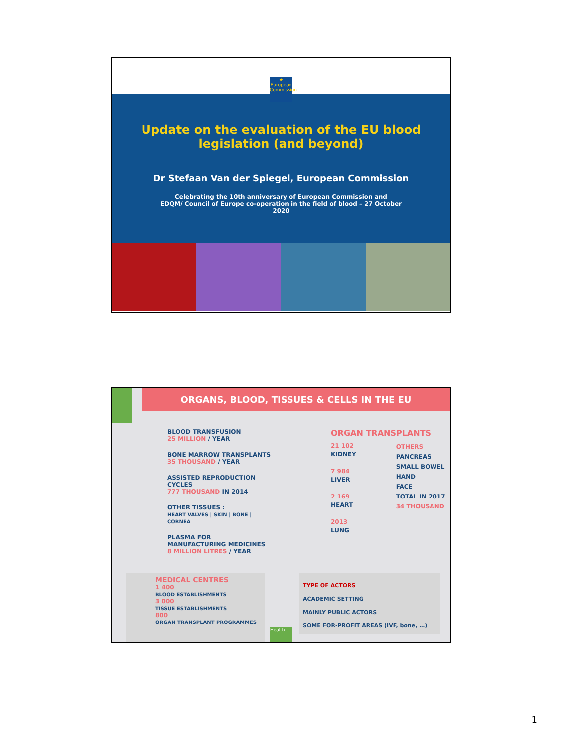★
European Commission
Update on the evaluation of the EU blood
legislation (and beyond)
Dr Stefaan Van der Spiegel, European Commission
Celebrating the 10th anniversary of European Commission and
EDQM/ Council of Europe co-operation in the field of blood – 27 October
2020
ORGANS, BLOOD, TISSUES & CELLS IN THE EU
BLOOD TRANSFUSION
25 MILLION / YEAR
BONE MARROW TRANSPLANTS
35 THOUSAND / YEAR
ASSISTED REPRODUCTION CYCLES
777 THOUSAND IN 2014
OTHER TISSUES :
HEART VALVES | SKIN | BONE | CORNEA
PLASMA FOR MANUFACTURING MEDICINES
8 MILLION LITRES / YEAR
ORGAN TRANSPLANTS
21 102
KIDNEY
7 984
LIVER
2 169
HEART
2013
LUNG
OTHERS
PANCREAS
SMALL BOWEL
HAND
FACE
TOTAL IN 2017
34 THOUSAND
MEDICAL CENTRES
1 400
BLOOD ESTABLISHMENTS
3 000
TISSUE ESTABLISHMENTS
800
ORGAN TRANSPLANT PROGRAMMES
Health
TYPE OF ACTORS
ACADEMIC SETTING
MAINLY PUBLIC ACTORS
SOME FOR-PROFIT AREAS (IVF, bone, …)
1